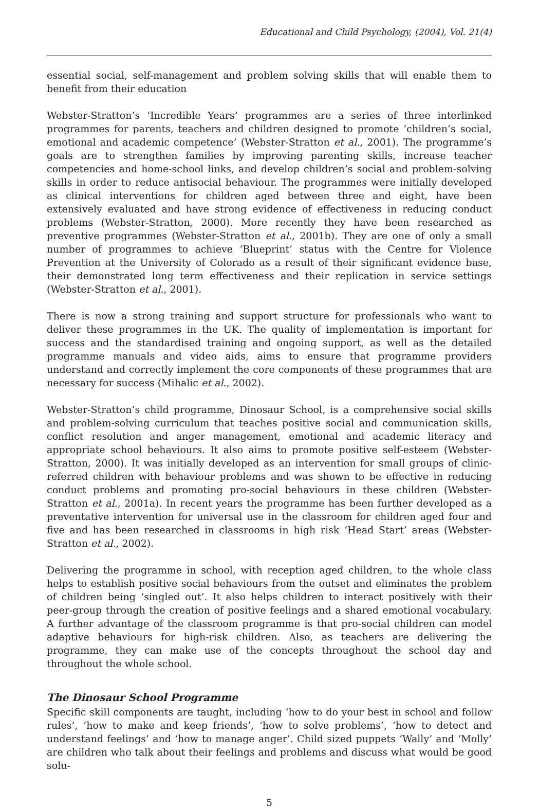Educational and Child Psychology, (2004), Vol. 21(4)
essential social, self-management and problem solving skills that will enable them to benefit from their education
Webster-Stratton’s ‘Incredible Years’ programmes are a series of three interlinked programmes for parents, teachers and children designed to promote ‘children’s social, emotional and academic competence’ (Webster-Stratton et al., 2001). The programme’s goals are to strengthen families by improving parenting skills, increase teacher competencies and home-school links, and develop children’s social and problem-solving skills in order to reduce antisocial behaviour. The programmes were initially developed as clinical interventions for children aged between three and eight, have been extensively evaluated and have strong evidence of effectiveness in reducing conduct problems (Webster-Stratton, 2000). More recently they have been researched as preventive programmes (Webster-Stratton et al., 2001b). They are one of only a small number of programmes to achieve ‘Blueprint’ status with the Centre for Violence Prevention at the University of Colorado as a result of their significant evidence base, their demonstrated long term effectiveness and their replication in service settings (Webster-Stratton et al., 2001).
There is now a strong training and support structure for professionals who want to deliver these programmes in the UK. The quality of implementation is important for success and the standardised training and ongoing support, as well as the detailed programme manuals and video aids, aims to ensure that programme providers understand and correctly implement the core components of these programmes that are necessary for success (Mihalic et al., 2002).
Webster-Stratton’s child programme, Dinosaur School, is a comprehensive social skills and problem-solving curriculum that teaches positive social and communication skills, conflict resolution and anger management, emotional and academic literacy and appropriate school behaviours. It also aims to promote positive self-esteem (Webster-Stratton, 2000). It was initially developed as an intervention for small groups of clinic-referred children with behaviour problems and was shown to be effective in reducing conduct problems and promoting pro-social behaviours in these children (Webster-Stratton et al., 2001a). In recent years the programme has been further developed as a preventative intervention for universal use in the classroom for children aged four and five and has been researched in classrooms in high risk ‘Head Start’ areas (Webster-Stratton et al., 2002).
Delivering the programme in school, with reception aged children, to the whole class helps to establish positive social behaviours from the outset and eliminates the problem of children being ‘singled out’. It also helps children to interact positively with their peer-group through the creation of positive feelings and a shared emotional vocabulary. A further advantage of the classroom programme is that pro-social children can model adaptive behaviours for high-risk children. Also, as teachers are delivering the programme, they can make use of the concepts throughout the school day and throughout the whole school.
The Dinosaur School Programme
Specific skill components are taught, including ‘how to do your best in school and follow rules’, ‘how to make and keep friends’, ‘how to solve problems’, ‘how to detect and understand feelings’ and ‘how to manage anger’. Child sized puppets ‘Wally’ and ‘Molly’ are children who talk about their feelings and problems and discuss what would be good solu-
5